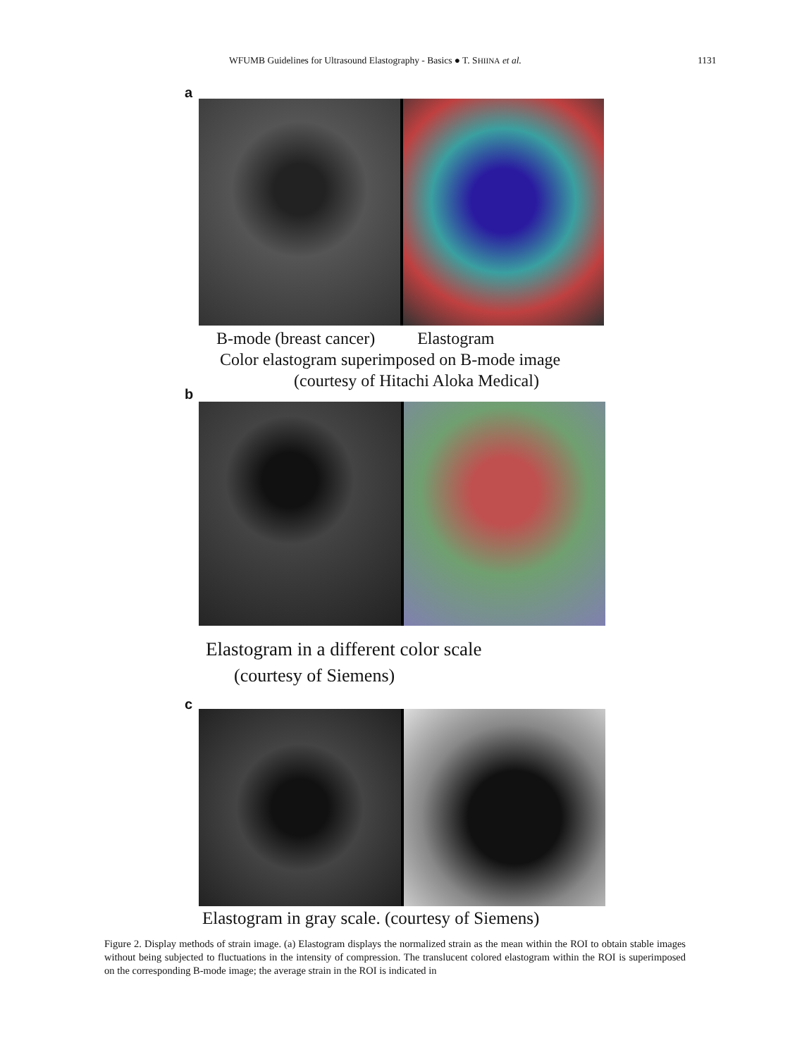WFUMB Guidelines for Ultrasound Elastography - Basics ● T. SHIINA et al. 1131
a
B-mode (breast cancer) Elastogram
Color elastogram superimposed on B-mode image
(courtesy of Hitachi Aloka Medical)
b
Elastogram in a different color scale
(courtesy of Siemens)
c
Elastogram in gray scale. (courtesy of Siemens)
Figure 2. Display methods of strain image. (a) Elastogram displays the normalized strain as the mean within the ROI to obtain stable images without being subjected to fluctuations in the intensity of compression. The translucent colored elastogram within the ROI is superimposed on the corresponding B-mode image; the average strain in the ROI is indicated in